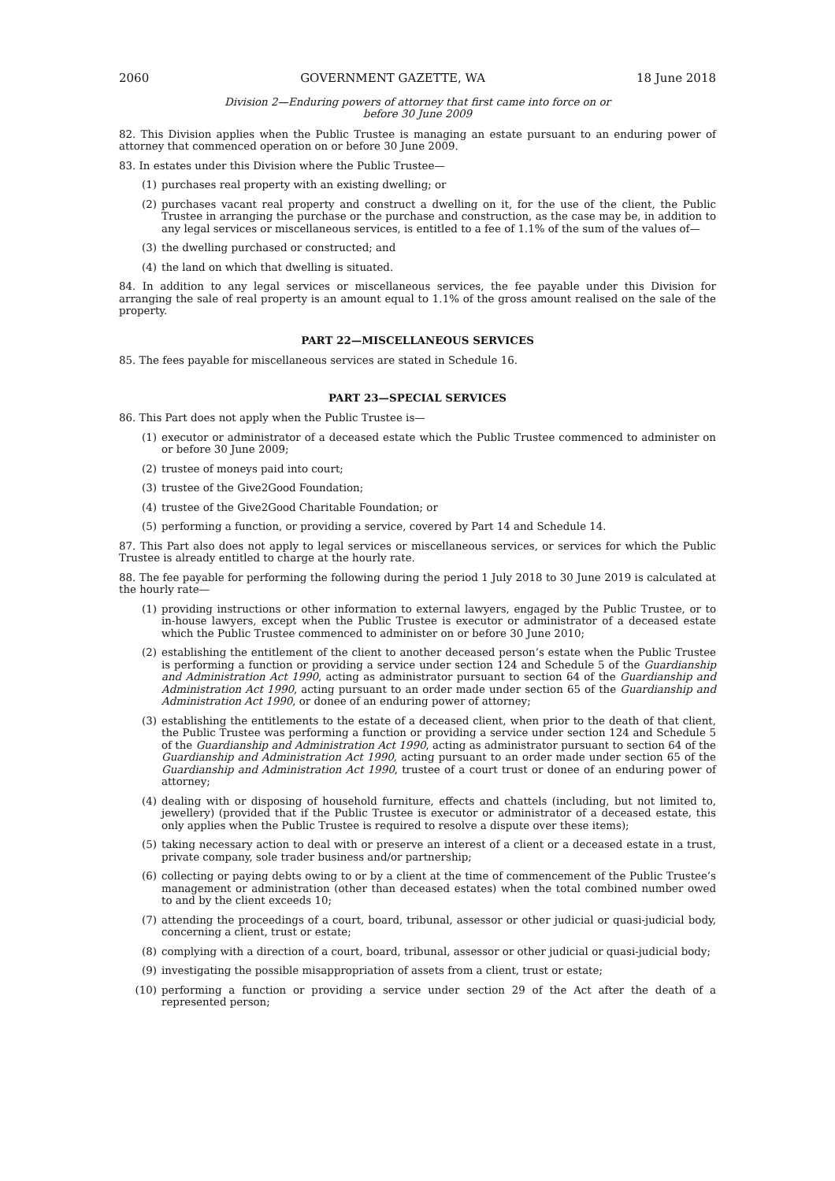2060 GOVERNMENT GAZETTE, WA 18 June 2018
Division 2—Enduring powers of attorney that first came into force on or
before 30 June 2009
82. This Division applies when the Public Trustee is managing an estate pursuant to an enduring power of attorney that commenced operation on or before 30 June 2009.
83. In estates under this Division where the Public Trustee—
(1) purchases real property with an existing dwelling; or
(2) purchases vacant real property and construct a dwelling on it, for the use of the client, the Public Trustee in arranging the purchase or the purchase and construction, as the case may be, in addition to any legal services or miscellaneous services, is entitled to a fee of 1.1% of the sum of the values of—
(3) the dwelling purchased or constructed; and
(4) the land on which that dwelling is situated.
84. In addition to any legal services or miscellaneous services, the fee payable under this Division for arranging the sale of real property is an amount equal to 1.1% of the gross amount realised on the sale of the property.
PART 22—MISCELLANEOUS SERVICES
85. The fees payable for miscellaneous services are stated in Schedule 16.
PART 23—SPECIAL SERVICES
86. This Part does not apply when the Public Trustee is—
(1) executor or administrator of a deceased estate which the Public Trustee commenced to administer on or before 30 June 2009;
(2) trustee of moneys paid into court;
(3) trustee of the Give2Good Foundation;
(4) trustee of the Give2Good Charitable Foundation; or
(5) performing a function, or providing a service, covered by Part 14 and Schedule 14.
87. This Part also does not apply to legal services or miscellaneous services, or services for which the Public Trustee is already entitled to charge at the hourly rate.
88. The fee payable for performing the following during the period 1 July 2018 to 30 June 2019 is calculated at the hourly rate—
(1) providing instructions or other information to external lawyers, engaged by the Public Trustee, or to in-house lawyers, except when the Public Trustee is executor or administrator of a deceased estate which the Public Trustee commenced to administer on or before 30 June 2010;
(2) establishing the entitlement of the client to another deceased person’s estate when the Public Trustee is performing a function or providing a service under section 124 and Schedule 5 of the Guardianship and Administration Act 1990, acting as administrator pursuant to section 64 of the Guardianship and Administration Act 1990, acting pursuant to an order made under section 65 of the Guardianship and Administration Act 1990, or donee of an enduring power of attorney;
(3) establishing the entitlements to the estate of a deceased client, when prior to the death of that client, the Public Trustee was performing a function or providing a service under section 124 and Schedule 5 of the Guardianship and Administration Act 1990, acting as administrator pursuant to section 64 of the Guardianship and Administration Act 1990, acting pursuant to an order made under section 65 of the Guardianship and Administration Act 1990, trustee of a court trust or donee of an enduring power of attorney;
(4) dealing with or disposing of household furniture, effects and chattels (including, but not limited to, jewellery) (provided that if the Public Trustee is executor or administrator of a deceased estate, this only applies when the Public Trustee is required to resolve a dispute over these items);
(5) taking necessary action to deal with or preserve an interest of a client or a deceased estate in a trust, private company, sole trader business and/or partnership;
(6) collecting or paying debts owing to or by a client at the time of commencement of the Public Trustee’s management or administration (other than deceased estates) when the total combined number owed to and by the client exceeds 10;
(7) attending the proceedings of a court, board, tribunal, assessor or other judicial or quasi-judicial body, concerning a client, trust or estate;
(8) complying with a direction of a court, board, tribunal, assessor or other judicial or quasi-judicial body;
(9) investigating the possible misappropriation of assets from a client, trust or estate;
(10) performing a function or providing a service under section 29 of the Act after the death of a represented person;